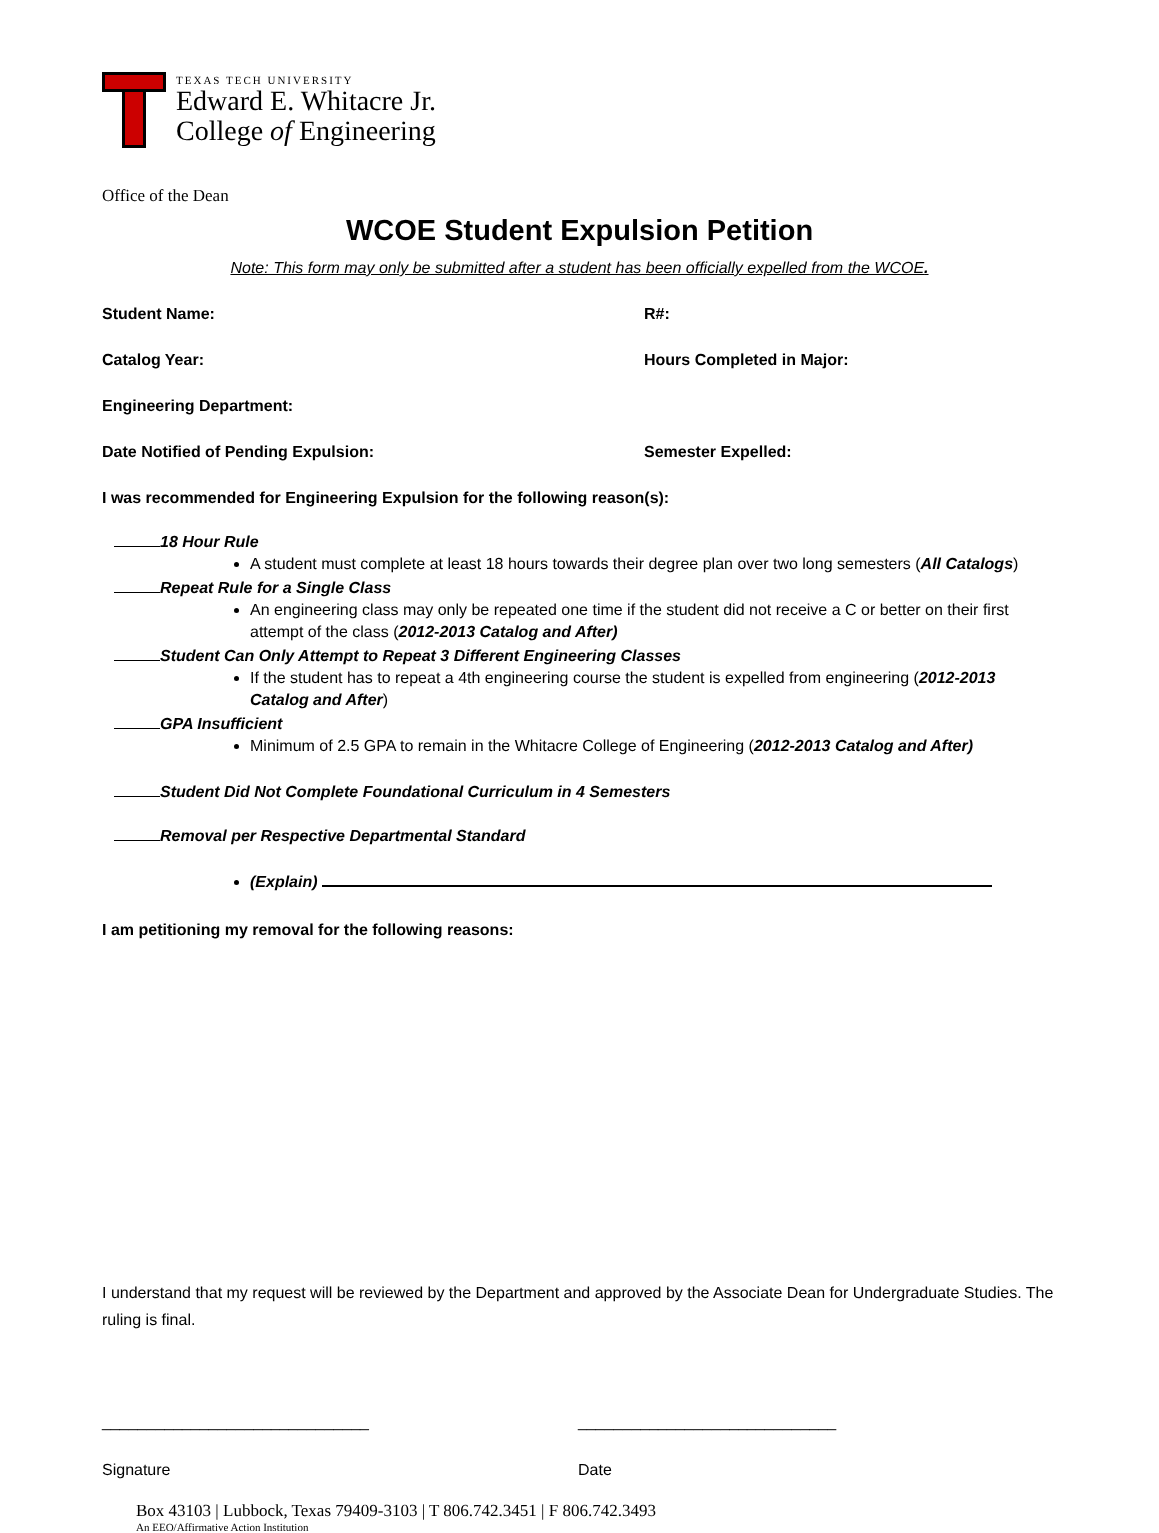TEXAS TECH UNIVERSITY
Edward E. Whitacre Jr.
College of Engineering
Office of the Dean
WCOE Student Expulsion Petition
Note: This form may only be submitted after a student has been officially expelled from the WCOE.
Student Name: R#:
Catalog Year: Hours Completed in Major:
Engineering Department:
Date Notified of Pending Expulsion: Semester Expelled:
I was recommended for Engineering Expulsion for the following reason(s):
18 Hour Rule
A student must complete at least 18 hours towards their degree plan over two long semesters (All Catalogs)
Repeat Rule for a Single Class
An engineering class may only be repeated one time if the student did not receive a C or better on their first attempt of the class (2012-2013 Catalog and After)
Student Can Only Attempt to Repeat 3 Different Engineering Classes
If the student has to repeat a 4th engineering course the student is expelled from engineering (2012-2013 Catalog and After)
GPA Insufficient
Minimum of 2.5 GPA to remain in the Whitacre College of Engineering (2012-2013 Catalog and After)
Student Did Not Complete Foundational Curriculum in 4 Semesters
Removal per Respective Departmental Standard
(Explain)
I am petitioning my removal for the following reasons:
I understand that my request will be reviewed by the Department and approved by the Associate Dean for Undergraduate Studies. The ruling is final.
______________________________ _____________________________
Signature Date
Box 43103 | Lubbock, Texas 79409-3103 | T 806.742.3451 | F 806.742.3493
An EEO/Affirmative Action Institution